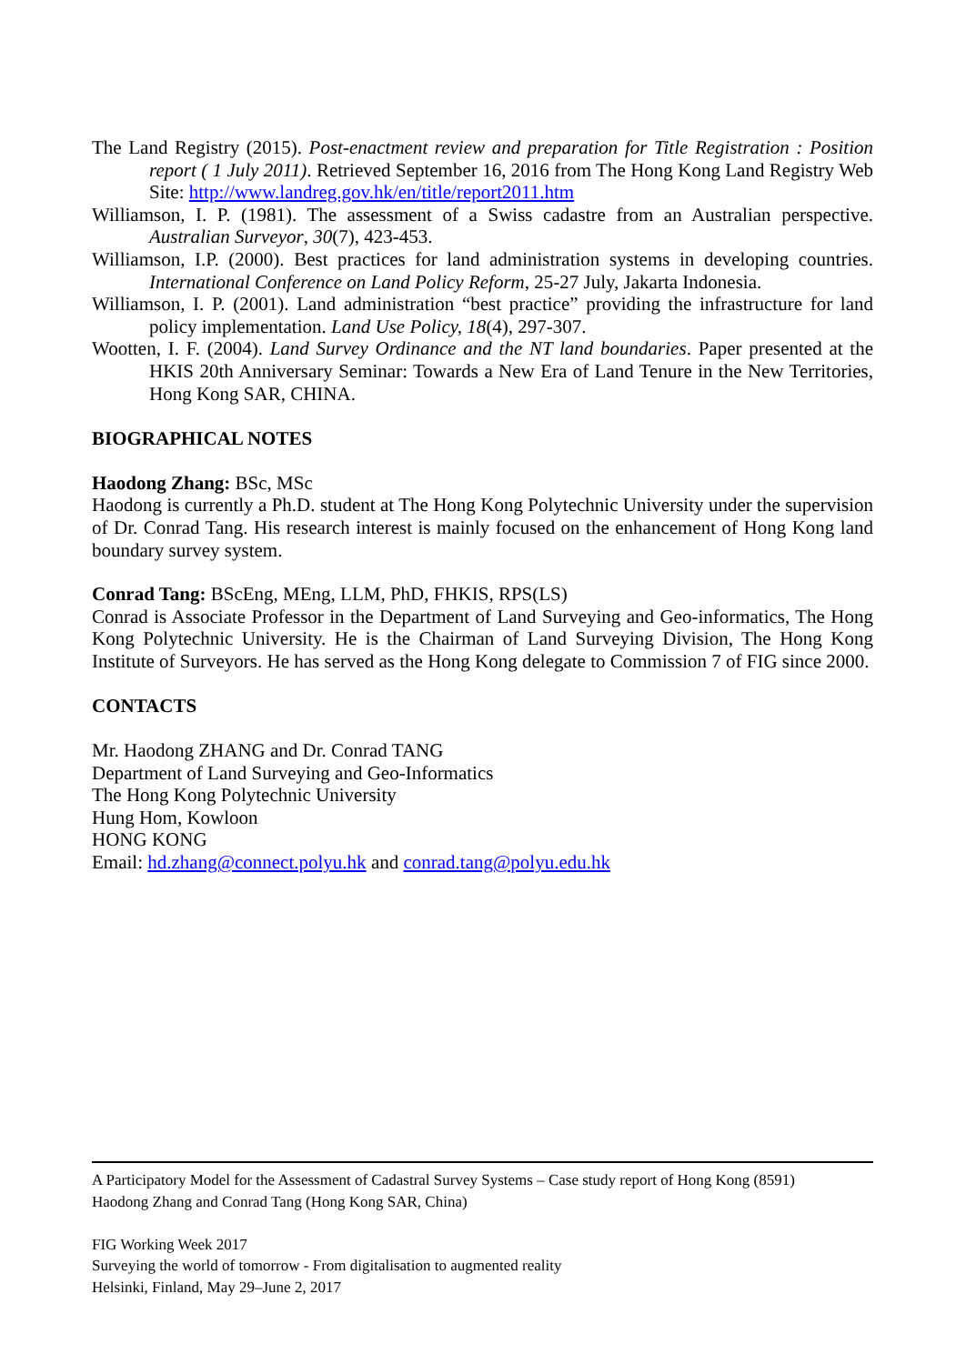The Land Registry (2015). Post-enactment review and preparation for Title Registration : Position report ( 1 July 2011). Retrieved September 16, 2016 from The Hong Kong Land Registry Web Site: http://www.landreg.gov.hk/en/title/report2011.htm
Williamson, I. P. (1981). The assessment of a Swiss cadastre from an Australian perspective. Australian Surveyor, 30(7), 423-453.
Williamson, I.P. (2000). Best practices for land administration systems in developing countries. International Conference on Land Policy Reform, 25-27 July, Jakarta Indonesia.
Williamson, I. P. (2001). Land administration “best practice” providing the infrastructure for land policy implementation. Land Use Policy, 18(4), 297-307.
Wootten, I. F. (2004). Land Survey Ordinance and the NT land boundaries. Paper presented at the HKIS 20th Anniversary Seminar: Towards a New Era of Land Tenure in the New Territories, Hong Kong SAR, CHINA.
BIOGRAPHICAL NOTES
Haodong Zhang: BSc, MSc
Haodong is currently a Ph.D. student at The Hong Kong Polytechnic University under the supervision of Dr. Conrad Tang. His research interest is mainly focused on the enhancement of Hong Kong land boundary survey system.
Conrad Tang: BScEng, MEng, LLM, PhD, FHKIS, RPS(LS)
Conrad is Associate Professor in the Department of Land Surveying and Geo-informatics, The Hong Kong Polytechnic University. He is the Chairman of Land Surveying Division, The Hong Kong Institute of Surveyors. He has served as the Hong Kong delegate to Commission 7 of FIG since 2000.
CONTACTS
Mr. Haodong ZHANG and Dr. Conrad TANG
Department of Land Surveying and Geo-Informatics
The Hong Kong Polytechnic University
Hung Hom, Kowloon
HONG KONG
Email: hd.zhang@connect.polyu.hk and conrad.tang@polyu.edu.hk
A Participatory Model for the Assessment of Cadastral Survey Systems – Case study report of Hong Kong (8591)
Haodong Zhang and Conrad Tang (Hong Kong SAR, China)
FIG Working Week 2017
Surveying the world of tomorrow - From digitalisation to augmented reality
Helsinki, Finland, May 29–June 2, 2017